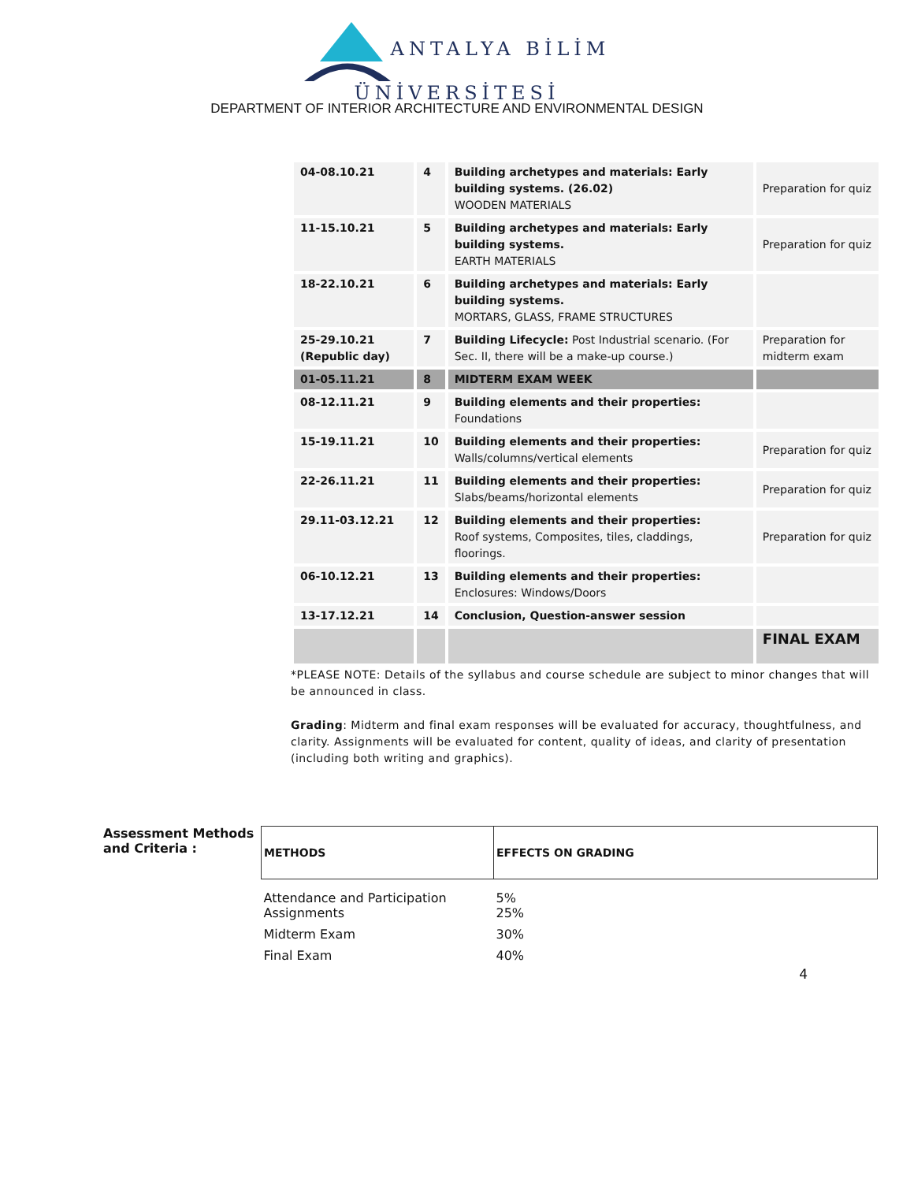ANTALYA BİLİM
ÜNİVERSİTESİ
DEPARTMENT OF INTERIOR ARCHITECTURE AND ENVIRONMENTAL DESIGN
| 04-08.10.21 | 4 | Building archetypes and materials: Early building systems. (26.02) WOODEN MATERIALS | Preparation for quiz |
| 11-15.10.21 | 5 | Building archetypes and materials: Early building systems. EARTH MATERIALS | Preparation for quiz |
| 18-22.10.21 | 6 | Building archetypes and materials: Early building systems. MORTARS, GLASS, FRAME STRUCTURES | |
| 25-29.10.21 (Republic day) | 7 | Building Lifecycle: Post Industrial scenario. (For Sec. II, there will be a make-up course.) | Preparation for midterm exam |
| 01-05.11.21 | 8 | MIDTERM EXAM WEEK | |
| 08-12.11.21 | 9 | Building elements and their properties: Foundations | |
| 15-19.11.21 | 10 | Building elements and their properties: Walls/columns/vertical elements | Preparation for quiz |
| 22-26.11.21 | 11 | Building elements and their properties: Slabs/beams/horizontal elements | Preparation for quiz |
| 29.11-03.12.21 | 12 | Building elements and their properties: Roof systems, Composites, tiles, claddings, floorings. | Preparation for quiz |
| 06-10.12.21 | 13 | Building elements and their properties: Enclosures: Windows/Doors | |
| 13-17.12.21 | 14 | Conclusion, Question-answer session | |
| | | | FINAL EXAM |
*PLEASE NOTE: Details of the syllabus and course schedule are subject to minor changes that will be announced in class.
Grading: Midterm and final exam responses will be evaluated for accuracy, thoughtfulness, and clarity. Assignments will be evaluated for content, quality of ideas, and clarity of presentation (including both writing and graphics).
Assessment Methods and Criteria :
| METHODS | EFFECTS ON GRADING |
| --- | --- |
| Attendance and Participation Assignments | 5% 25% |
| Midterm Exam | 30% |
| Final Exam | 40% |
4